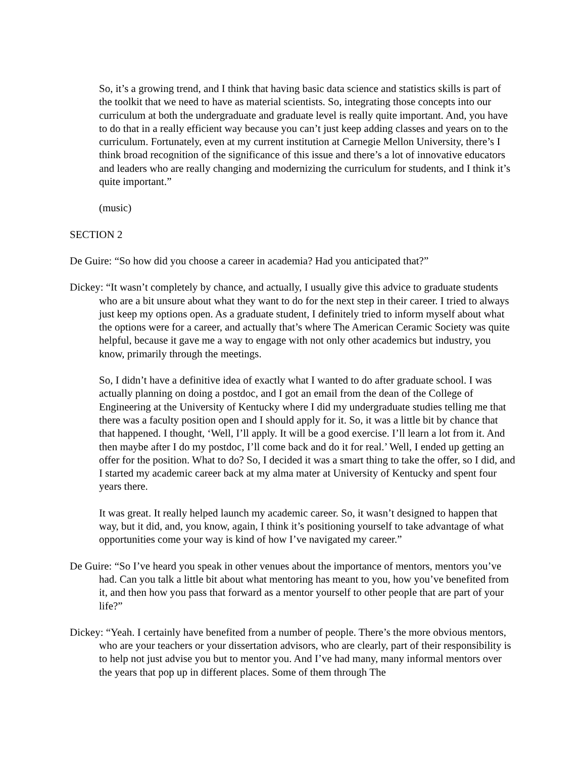So, it’s a growing trend, and I think that having basic data science and statistics skills is part of the toolkit that we need to have as material scientists. So, integrating those concepts into our curriculum at both the undergraduate and graduate level is really quite important. And, you have to do that in a really efficient way because you can’t just keep adding classes and years on to the curriculum. Fortunately, even at my current institution at Carnegie Mellon University, there’s I think broad recognition of the significance of this issue and there’s a lot of innovative educators and leaders who are really changing and modernizing the curriculum for students, and I think it’s quite important.”
(music)
SECTION 2
De Guire: “So how did you choose a career in academia? Had you anticipated that?”
Dickey: “It wasn’t completely by chance, and actually, I usually give this advice to graduate students who are a bit unsure about what they want to do for the next step in their career. I tried to always just keep my options open. As a graduate student, I definitely tried to inform myself about what the options were for a career, and actually that’s where The American Ceramic Society was quite helpful, because it gave me a way to engage with not only other academics but industry, you know, primarily through the meetings.
So, I didn’t have a definitive idea of exactly what I wanted to do after graduate school. I was actually planning on doing a postdoc, and I got an email from the dean of the College of Engineering at the University of Kentucky where I did my undergraduate studies telling me that there was a faculty position open and I should apply for it. So, it was a little bit by chance that that happened. I thought, ‘Well, I’ll apply. It will be a good exercise. I’ll learn a lot from it. And then maybe after I do my postdoc, I’ll come back and do it for real.’ Well, I ended up getting an offer for the position. What to do? So, I decided it was a smart thing to take the offer, so I did, and I started my academic career back at my alma mater at University of Kentucky and spent four years there.
It was great. It really helped launch my academic career. So, it wasn’t designed to happen that way, but it did, and, you know, again, I think it’s positioning yourself to take advantage of what opportunities come your way is kind of how I’ve navigated my career.”
De Guire: “So I’ve heard you speak in other venues about the importance of mentors, mentors you’ve had. Can you talk a little bit about what mentoring has meant to you, how you’ve benefited from it, and then how you pass that forward as a mentor yourself to other people that are part of your life?”
Dickey: “Yeah. I certainly have benefited from a number of people. There’s the more obvious mentors, who are your teachers or your dissertation advisors, who are clearly, part of their responsibility is to help not just advise you but to mentor you. And I’ve had many, many informal mentors over the years that pop up in different places. Some of them through The